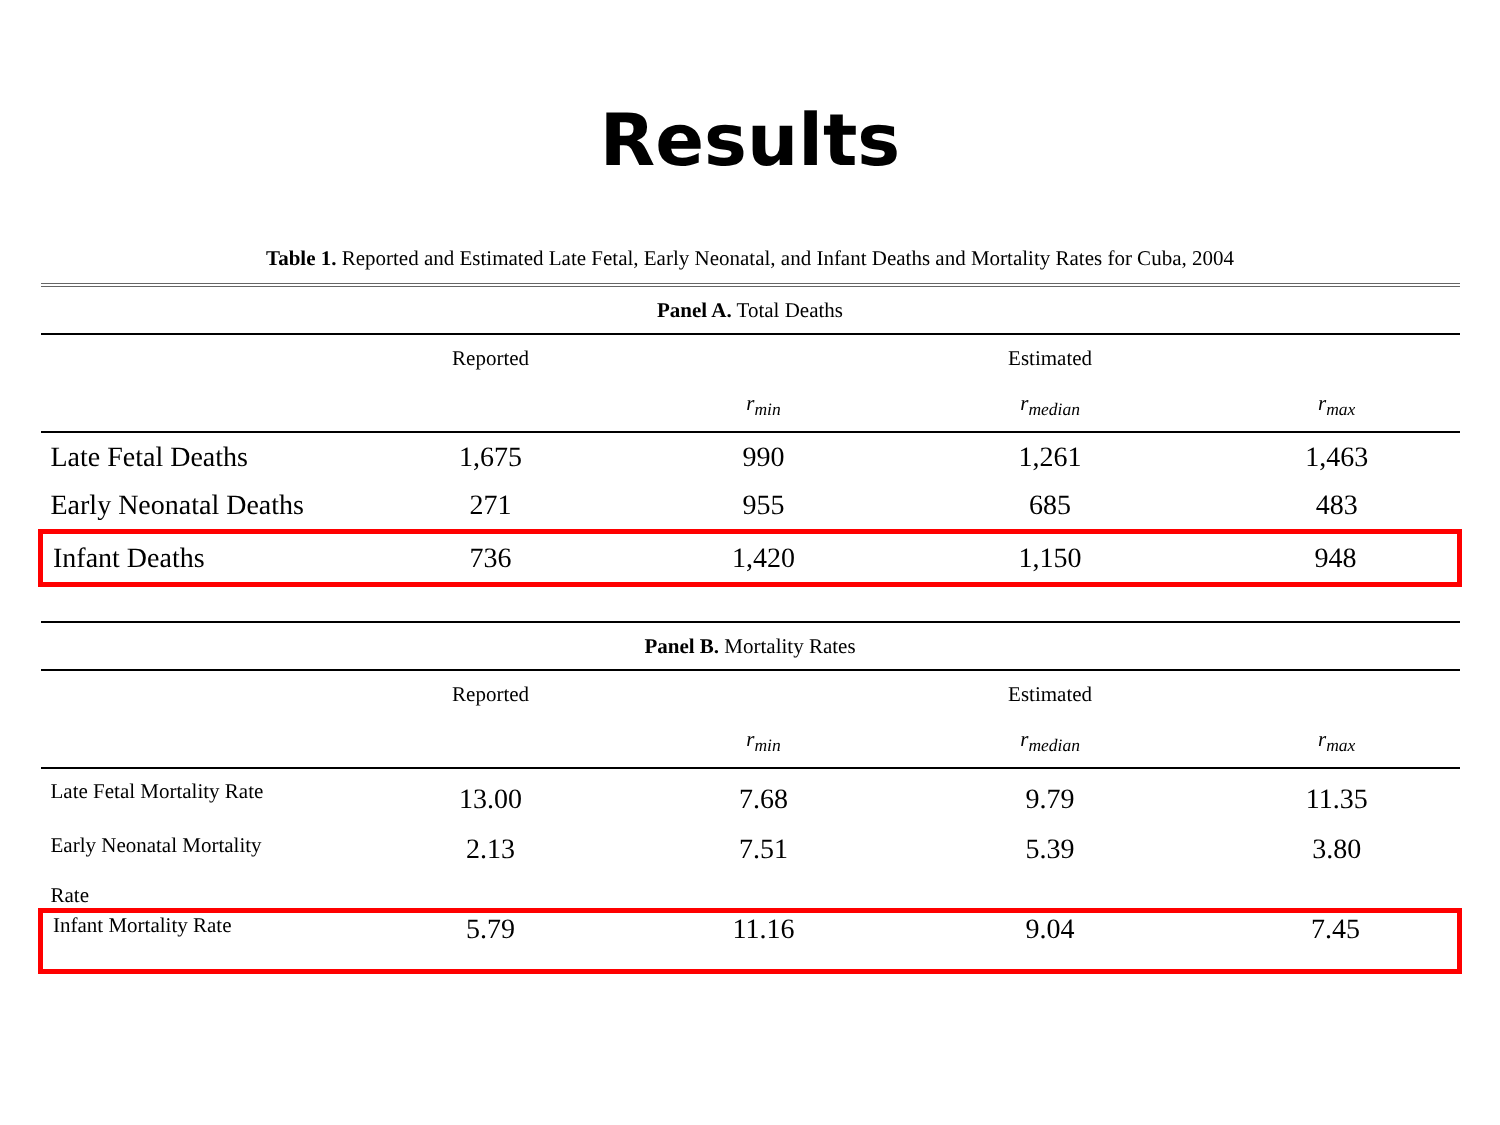Results
Table 1. Reported and Estimated Late Fetal, Early Neonatal, and Infant Deaths and Mortality Rates for Cuba, 2004
| Panel A. Total Deaths | | | | |
| | Reported | | Estimated | |
| | | r<sub>min</sub> | r<sub>median</sub> | r<sub>max</sub> |
| Late Fetal Deaths | 1,675 | 990 | 1,261 | 1,463 |
| Early Neonatal Deaths | 271 | 955 | 685 | 483 |
| Infant Deaths | 736 | 1,420 | 1,150 | 948 |
| Panel B. Mortality Rates | | | | |
| | Reported | | Estimated | |
| | | r<sub>min</sub> | r<sub>median</sub> | r<sub>max</sub> |
| Late Fetal Mortality Rate | 13.00 | 7.68 | 9.79 | 11.35 |
| Early Neonatal Mortality Rate | 2.13 | 7.51 | 5.39 | 3.80 |
| Infant Mortality Rate | 5.79 | 11.16 | 9.04 | 7.45 |